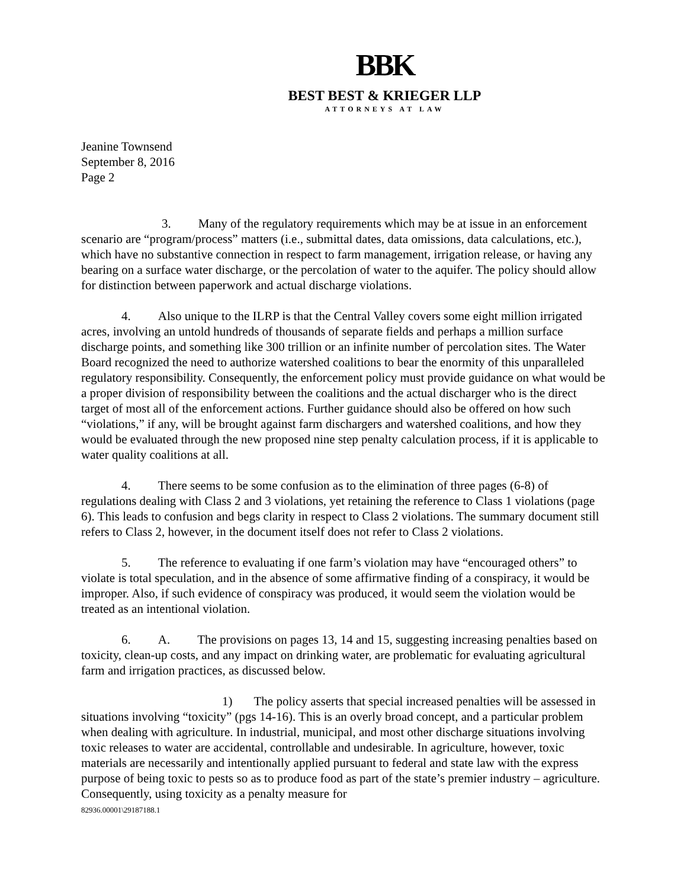BBK
BEST BEST & KRIEGER LLP
ATTORNEYS AT LAW
Jeanine Townsend
September 8, 2016
Page 2
3. Many of the regulatory requirements which may be at issue in an enforcement scenario are “program/process” matters (i.e., submittal dates, data omissions, data calculations, etc.), which have no substantive connection in respect to farm management, irrigation release, or having any bearing on a surface water discharge, or the percolation of water to the aquifer. The policy should allow for distinction between paperwork and actual discharge violations.
4. Also unique to the ILRP is that the Central Valley covers some eight million irrigated acres, involving an untold hundreds of thousands of separate fields and perhaps a million surface discharge points, and something like 300 trillion or an infinite number of percolation sites. The Water Board recognized the need to authorize watershed coalitions to bear the enormity of this unparalleled regulatory responsibility. Consequently, the enforcement policy must provide guidance on what would be a proper division of responsibility between the coalitions and the actual discharger who is the direct target of most all of the enforcement actions. Further guidance should also be offered on how such “violations,” if any, will be brought against farm dischargers and watershed coalitions, and how they would be evaluated through the new proposed nine step penalty calculation process, if it is applicable to water quality coalitions at all.
4. There seems to be some confusion as to the elimination of three pages (6-8) of regulations dealing with Class 2 and 3 violations, yet retaining the reference to Class 1 violations (page 6). This leads to confusion and begs clarity in respect to Class 2 violations. The summary document still refers to Class 2, however, in the document itself does not refer to Class 2 violations.
5. The reference to evaluating if one farm’s violation may have “encouraged others” to violate is total speculation, and in the absence of some affirmative finding of a conspiracy, it would be improper. Also, if such evidence of conspiracy was produced, it would seem the violation would be treated as an intentional violation.
6. A. The provisions on pages 13, 14 and 15, suggesting increasing penalties based on toxicity, clean-up costs, and any impact on drinking water, are problematic for evaluating agricultural farm and irrigation practices, as discussed below.
1) The policy asserts that special increased penalties will be assessed in situations involving “toxicity” (pgs 14-16). This is an overly broad concept, and a particular problem when dealing with agriculture. In industrial, municipal, and most other discharge situations involving toxic releases to water are accidental, controllable and undesirable. In agriculture, however, toxic materials are necessarily and intentionally applied pursuant to federal and state law with the express purpose of being toxic to pests so as to produce food as part of the state’s premier industry – agriculture. Consequently, using toxicity as a penalty measure for
82936.00001\29187188.1